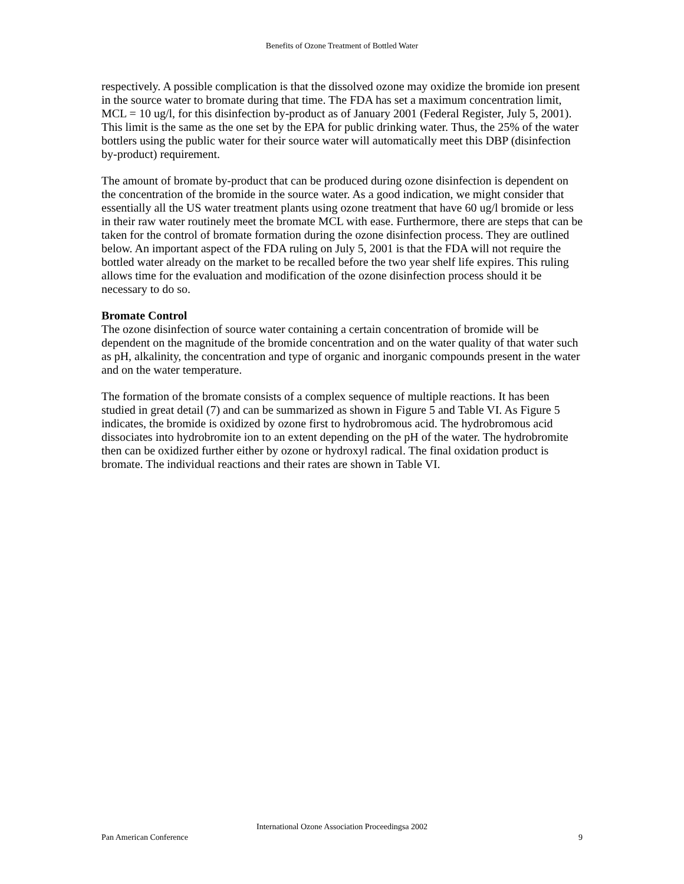Benefits of Ozone Treatment of Bottled Water
respectively. A possible complication is that the dissolved ozone may oxidize the bromide ion present in the source water to bromate during that time. The FDA has set a maximum concentration limit, MCL = 10 ug/l, for this disinfection by-product as of January 2001 (Federal Register, July 5, 2001). This limit is the same as the one set by the EPA for public drinking water. Thus, the 25% of the water bottlers using the public water for their source water will automatically meet this DBP (disinfection by-product) requirement.
The amount of bromate by-product that can be produced during ozone disinfection is dependent on the concentration of the bromide in the source water. As a good indication, we might consider that essentially all the US water treatment plants using ozone treatment that have 60 ug/l bromide or less in their raw water routinely meet the bromate MCL with ease. Furthermore, there are steps that can be taken for the control of bromate formation during the ozone disinfection process. They are outlined below. An important aspect of the FDA ruling on July 5, 2001 is that the FDA will not require the bottled water already on the market to be recalled before the two year shelf life expires. This ruling allows time for the evaluation and modification of the ozone disinfection process should it be necessary to do so.
Bromate Control
The ozone disinfection of source water containing a certain concentration of bromide will be dependent on the magnitude of the bromide concentration and on the water quality of that water such as pH, alkalinity, the concentration and type of organic and inorganic compounds present in the water and on the water temperature.
The formation of the bromate consists of a complex sequence of multiple reactions. It has been studied in great detail (7) and can be summarized as shown in Figure 5 and Table VI. As Figure 5 indicates, the bromide is oxidized by ozone first to hydrobromous acid. The hydrobromous acid dissociates into hydrobromite ion to an extent depending on the pH of the water. The hydrobromite then can be oxidized further either by ozone or hydroxyl radical. The final oxidation product is bromate. The individual reactions and their rates are shown in Table VI.
International Ozone Association Proceedingsa 2002
Pan American Conference 9